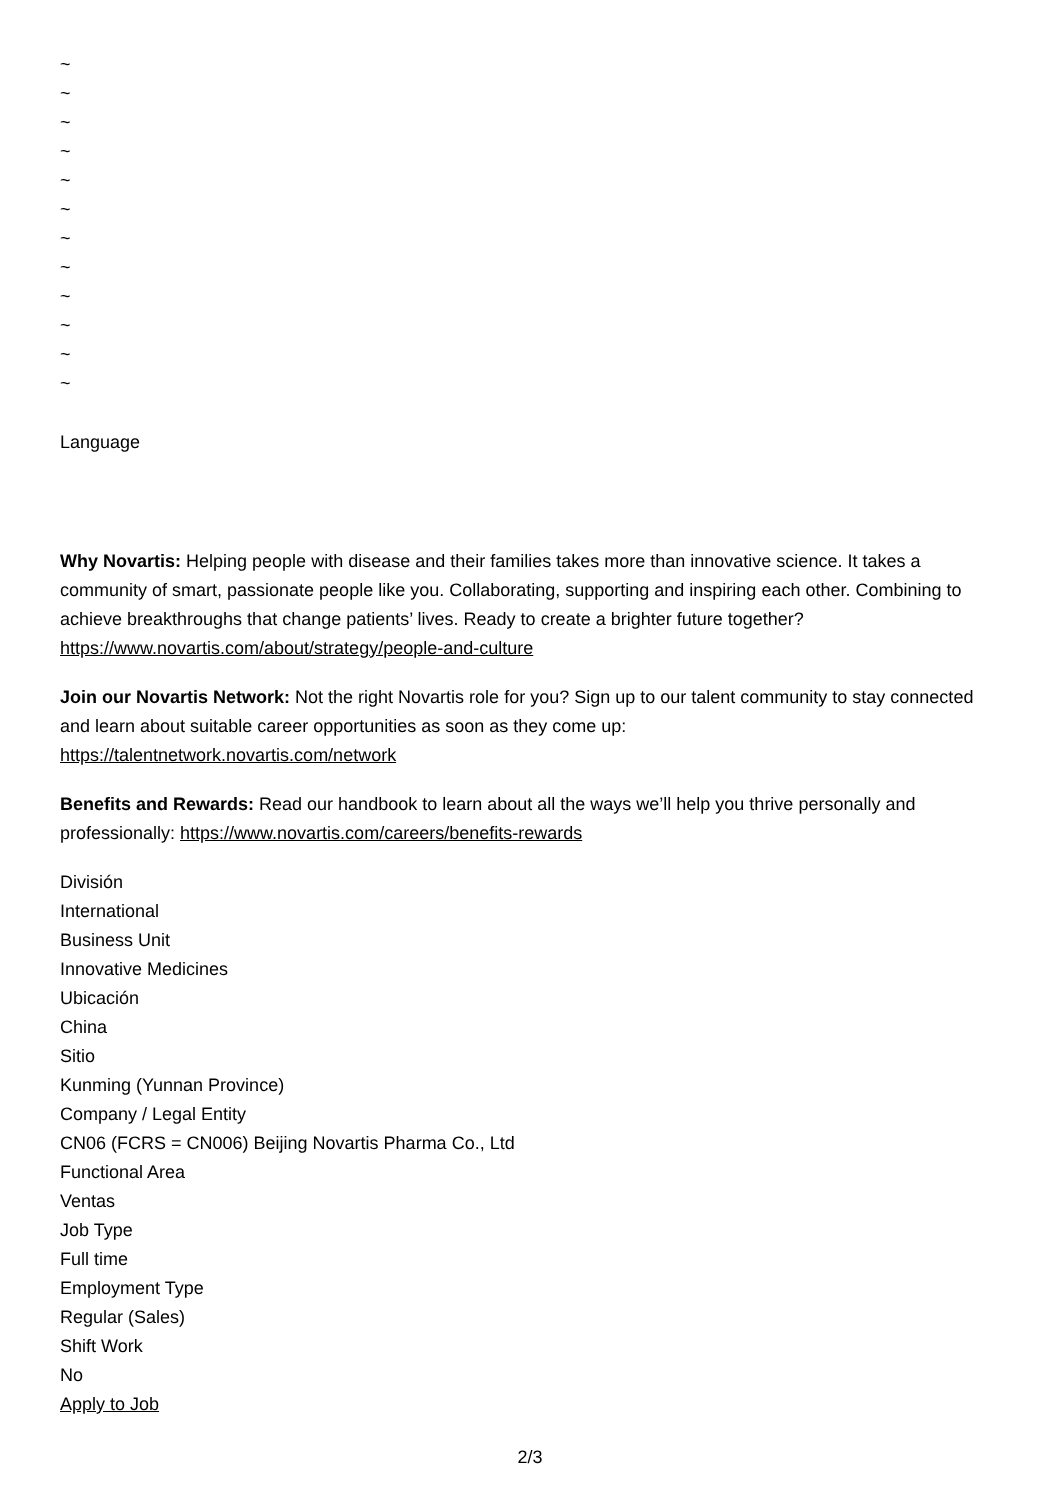~
~
~
~
~
~
~
~
~
~
~
~
Language
Why Novartis: Helping people with disease and their families takes more than innovative science. It takes a community of smart, passionate people like you. Collaborating, supporting and inspiring each other. Combining to achieve breakthroughs that change patients’ lives. Ready to create a brighter future together? https://www.novartis.com/about/strategy/people-and-culture
Join our Novartis Network: Not the right Novartis role for you? Sign up to our talent community to stay connected and learn about suitable career opportunities as soon as they come up:
https://talentnetwork.novartis.com/network
Benefits and Rewards: Read our handbook to learn about all the ways we’ll help you thrive personally and professionally: https://www.novartis.com/careers/benefits-rewards
División
International
Business Unit
Innovative Medicines
Ubicación
China
Sitio
Kunming (Yunnan Province)
Company / Legal Entity
CN06 (FCRS = CN006) Beijing Novartis Pharma Co., Ltd
Functional Area
Ventas
Job Type
Full time
Employment Type
Regular (Sales)
Shift Work
No
Apply to Job
2/3